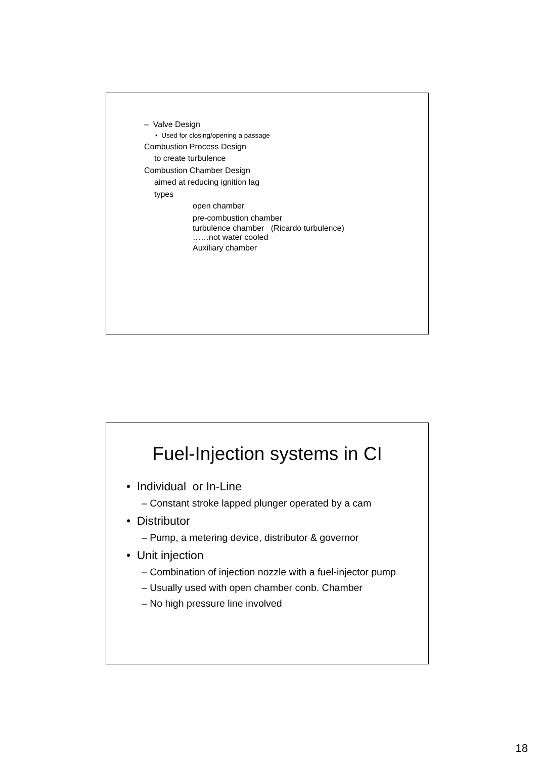– Valve Design
• Used for closing/opening a passage
Combustion Process Design
to create turbulence
Combustion Chamber Design
aimed at reducing ignition lag
types
open chamber
pre-combustion chamber
turbulence chamber (Ricardo turbulence)
……not water cooled
Auxiliary chamber
Fuel-Injection systems in CI
• Individual or In-Line
– Constant stroke lapped plunger operated by a cam
• Distributor
– Pump, a metering device, distributor & governor
• Unit injection
– Combination of injection nozzle with a fuel-injector pump
– Usually used with open chamber conb. Chamber
– No high pressure line involved
18